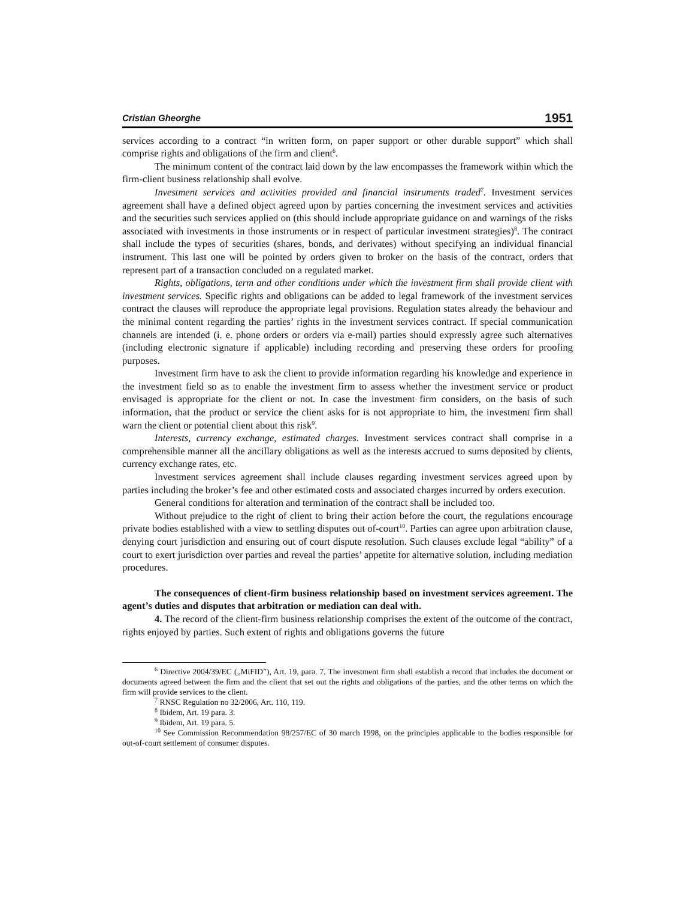Cristian Gheorghe 1951
services according to a contract “in written form, on paper support or other durable support” which shall comprise rights and obligations of the firm and client<sup>6</sup>.
The minimum content of the contract laid down by the law encompasses the framework within which the firm-client business relationship shall evolve.
Investment services and activities provided and financial instruments traded<sup>7</sup>. Investment services agreement shall have a defined object agreed upon by parties concerning the investment services and activities and the securities such services applied on (this should include appropriate guidance on and warnings of the risks associated with investments in those instruments or in respect of particular investment strategies)<sup>8</sup>. The contract shall include the types of securities (shares, bonds, and derivates) without specifying an individual financial instrument. This last one will be pointed by orders given to broker on the basis of the contract, orders that represent part of a transaction concluded on a regulated market.
Rights, obligations, term and other conditions under which the investment firm shall provide client with investment services. Specific rights and obligations can be added to legal framework of the investment services contract the clauses will reproduce the appropriate legal provisions. Regulation states already the behaviour and the minimal content regarding the parties’ rights in the investment services contract. If special communication channels are intended (i. e. phone orders or orders via e-mail) parties should expressly agree such alternatives (including electronic signature if applicable) including recording and preserving these orders for proofing purposes.
Investment firm have to ask the client to provide information regarding his knowledge and experience in the investment field so as to enable the investment firm to assess whether the investment service or product envisaged is appropriate for the client or not. In case the investment firm considers, on the basis of such information, that the product or service the client asks for is not appropriate to him, the investment firm shall warn the client or potential client about this risk<sup>9</sup>.
Interests, currency exchange, estimated charges. Investment services contract shall comprise in a comprehensible manner all the ancillary obligations as well as the interests accrued to sums deposited by clients, currency exchange rates, etc.
Investment services agreement shall include clauses regarding investment services agreed upon by parties including the broker’s fee and other estimated costs and associated charges incurred by orders execution.
General conditions for alteration and termination of the contract shall be included too.
Without prejudice to the right of client to bring their action before the court, the regulations encourage private bodies established with a view to settling disputes out of-court<sup>10</sup>. Parties can agree upon arbitration clause, denying court jurisdiction and ensuring out of court dispute resolution. Such clauses exclude legal “ability” of a court to exert jurisdiction over parties and reveal the parties’ appetite for alternative solution, including mediation procedures.
The consequences of client-firm business relationship based on investment services agreement. The agent’s duties and disputes that arbitration or mediation can deal with.
4. The record of the client-firm business relationship comprises the extent of the outcome of the contract, rights enjoyed by parties. Such extent of rights and obligations governs the future
<sup>6</sup> Directive 2004/39/EC („MiFID”), Art. 19, para. 7. The investment firm shall establish a record that includes the document or documents agreed between the firm and the client that set out the rights and obligations of the parties, and the other terms on which the firm will provide services to the client.
<sup>7</sup> RNSC Regulation no 32/2006, Art. 110, 119.
<sup>8</sup> Ibidem, Art. 19 para. 3.
<sup>9</sup> Ibidem, Art. 19 para. 5.
<sup>10</sup> See Commission Recommendation 98/257/EC of 30 march 1998, on the principles applicable to the bodies responsible for out-of-court settlement of consumer disputes.